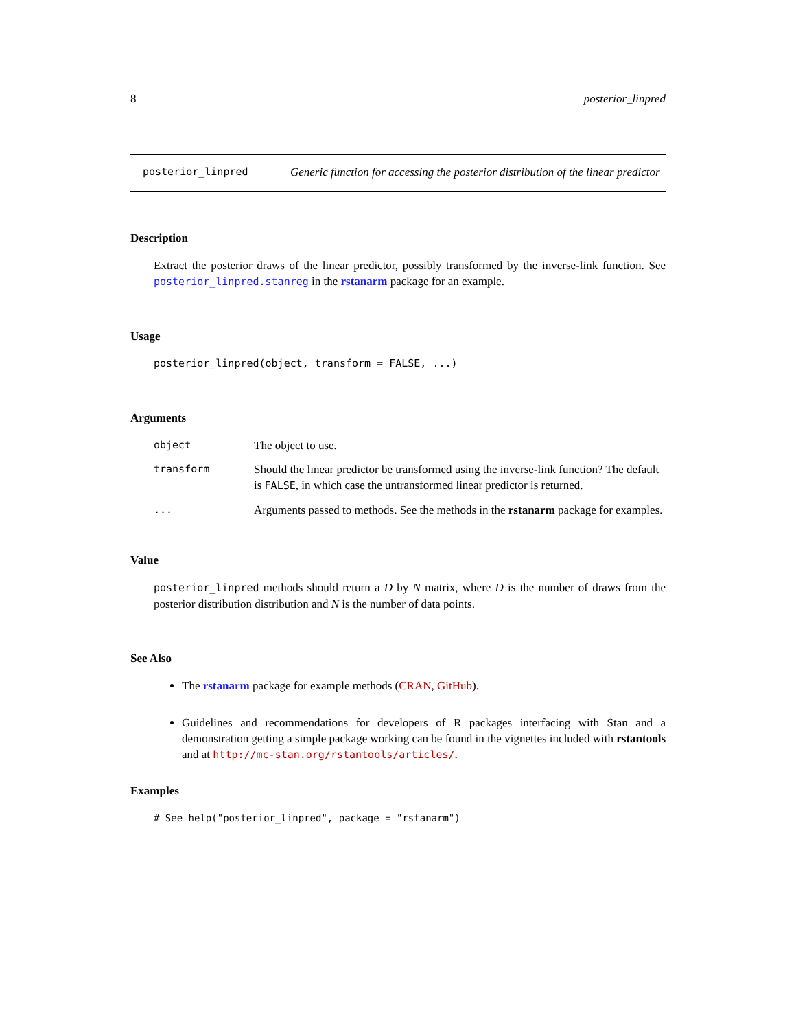8 posterior_linpred
posterior_linpred Generic function for accessing the posterior distribution of the linear predictor
Description
Extract the posterior draws of the linear predictor, possibly transformed by the inverse-link function. See posterior_linpred.stanreg in the rstanarm package for an example.
Usage
posterior_linpred(object, transform = FALSE, ...)
Arguments
| object | The object to use. |
| transform | Should the linear predictor be transformed using the inverse-link function? The default is FALSE , in which case the untransformed linear predictor is returned. |
| ... | Arguments passed to methods. See the methods in the rstanarm package for examples. |
Value
posterior_linpred methods should return a D by N matrix, where D is the number of draws from the posterior distribution distribution and N is the number of data points.
See Also
The rstanarm package for example methods (CRAN, GitHub).
Guidelines and recommendations for developers of R packages interfacing with Stan and a demonstration getting a simple package working can be found in the vignettes included with rstantools and at http://mc-stan.org/rstantools/articles/.
Examples
# See help("posterior_linpred", package = "rstanarm")